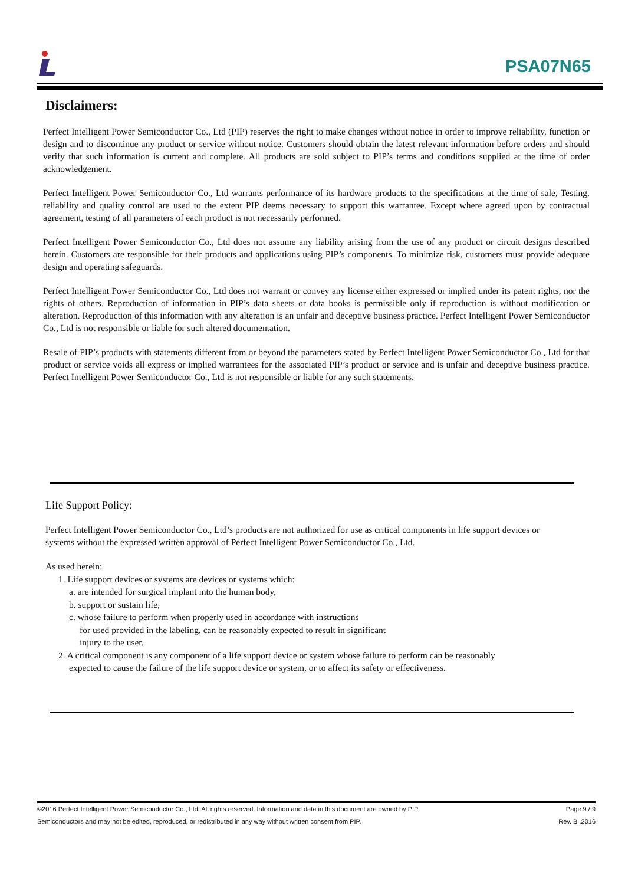PSA07N65
Disclaimers:
Perfect Intelligent Power Semiconductor Co., Ltd (PIP) reserves the right to make changes without notice in order to improve reliability, function or design and to discontinue any product or service without notice. Customers should obtain the latest relevant information before orders and should verify that such information is current and complete. All products are sold subject to PIP’s terms and conditions supplied at the time of order acknowledgement.
Perfect Intelligent Power Semiconductor Co., Ltd warrants performance of its hardware products to the specifications at the time of sale, Testing, reliability and quality control are used to the extent PIP deems necessary to support this warrantee. Except where agreed upon by contractual agreement, testing of all parameters of each product is not necessarily performed.
Perfect Intelligent Power Semiconductor Co., Ltd does not assume any liability arising from the use of any product or circuit designs described herein. Customers are responsible for their products and applications using PIP’s components. To minimize risk, customers must provide adequate design and operating safeguards.
Perfect Intelligent Power Semiconductor Co., Ltd does not warrant or convey any license either expressed or implied under its patent rights, nor the rights of others. Reproduction of information in PIP’s data sheets or data books is permissible only if reproduction is without modification or alteration. Reproduction of this information with any alteration is an unfair and deceptive business practice. Perfect Intelligent Power Semiconductor Co., Ltd is not responsible or liable for such altered documentation.
Resale of PIP’s products with statements different from or beyond the parameters stated by Perfect Intelligent Power Semiconductor Co., Ltd for that product or service voids all express or implied warrantees for the associated PIP’s product or service and is unfair and deceptive business practice. Perfect Intelligent Power Semiconductor Co., Ltd is not responsible or liable for any such statements.
Life Support Policy:
Perfect Intelligent Power Semiconductor Co., Ltd’s products are not authorized for use as critical components in life support devices or systems without the expressed written approval of Perfect Intelligent Power Semiconductor Co., Ltd.
As used herein:
1. Life support devices or systems are devices or systems which:
a. are intended for surgical implant into the human body,
b. support or sustain life,
c. whose failure to perform when properly used in accordance with instructions
for used provided in the labeling, can be reasonably expected to result in significant
injury to the user.
2. A critical component is any component of a life support device or system whose failure to perform can be reasonably
expected to cause the failure of the life support device or system, or to affect its safety or effectiveness.
©2016 Perfect Intelligent Power Semiconductor Co., Ltd. All rights reserved. Information and data in this document are owned by PIP Page 9 / 9
Semiconductors and may not be edited, reproduced, or redistributed in any way without written consent from PIP. Rev. B .2016